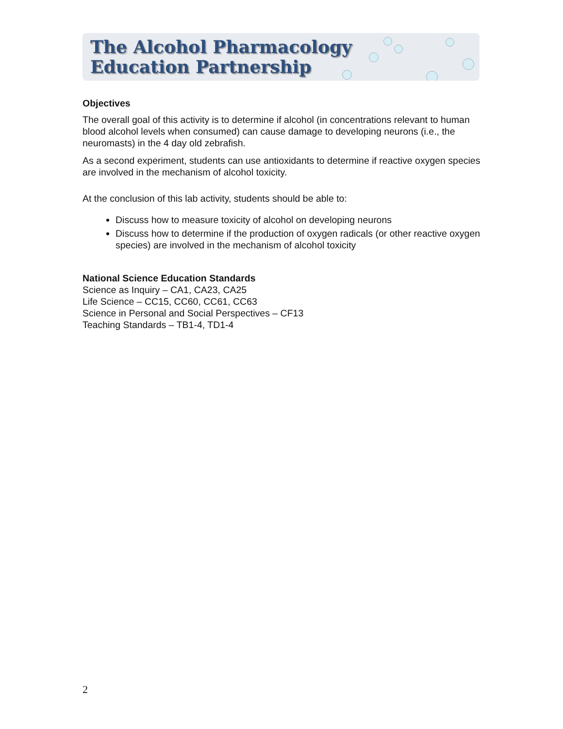The Alcohol Pharmacology
Education Partnership
Objectives
The overall goal of this activity is to determine if alcohol (in concentrations relevant to human blood alcohol levels when consumed) can cause damage to developing neurons (i.e., the neuromasts) in the 4 day old zebrafish.
As a second experiment, students can use antioxidants to determine if reactive oxygen species are involved in the mechanism of alcohol toxicity.
At the conclusion of this lab activity, students should be able to:
Discuss how to measure toxicity of alcohol on developing neurons
Discuss how to determine if the production of oxygen radicals (or other reactive oxygen species) are involved in the mechanism of alcohol toxicity
National Science Education Standards
Science as Inquiry – CA1, CA23, CA25
Life Science – CC15, CC60, CC61, CC63
Science in Personal and Social Perspectives – CF13
Teaching Standards – TB1-4, TD1-4
2